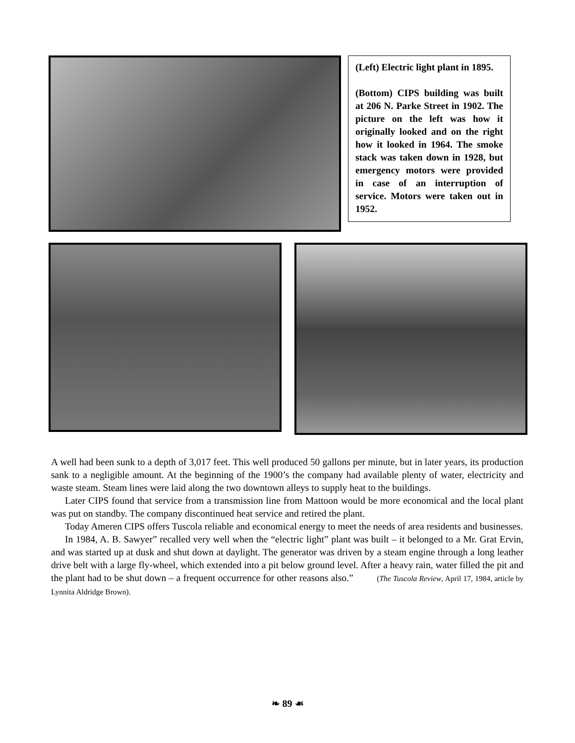(Left) Electric light plant in 1895.
(Bottom) CIPS building was built at 206 N. Parke Street in 1902. The picture on the left was how it originally looked and on the right how it looked in 1964. The smoke stack was taken down in 1928, but emergency motors were provided in case of an interruption of service. Motors were taken out in 1952.
A well had been sunk to a depth of 3,017 feet. This well produced 50 gallons per minute, but in later years, its production sank to a negligible amount. At the beginning of the 1900’s the company had available plenty of water, electricity and waste steam. Steam lines were laid along the two downtown alleys to supply heat to the buildings.
Later CIPS found that service from a transmission line from Mattoon would be more economical and the local plant was put on standby. The company discontinued heat service and retired the plant.
Today Ameren CIPS offers Tuscola reliable and economical energy to meet the needs of area residents and businesses.
In 1984, A. B. Sawyer” recalled very well when the “electric light” plant was built – it belonged to a Mr. Grat Ervin, and was started up at dusk and shut down at daylight. The generator was driven by a steam engine through a long leather drive belt with a large fly-wheel, which extended into a pit below ground level. After a heavy rain, water filled the pit and the plant had to be shut down – a frequent occurrence for other reasons also.” (The Tuscola Review, April 17, 1984, article by Lynnita Aldridge Brown).
❧ 89 ☙